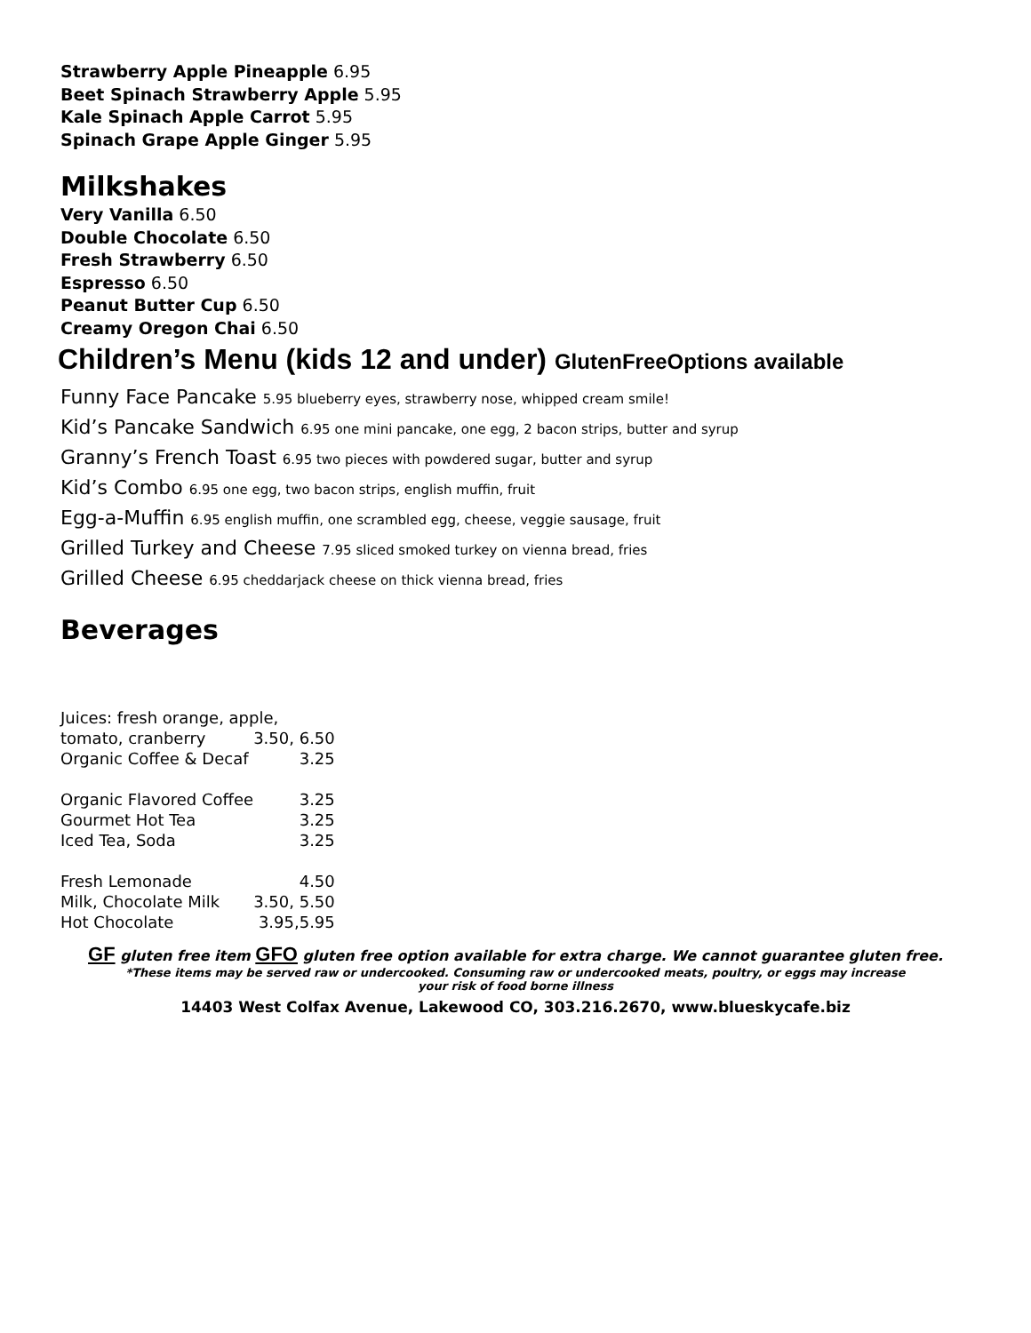Strawberry Apple Pineapple 6.95
Beet Spinach Strawberry Apple 5.95
Kale Spinach Apple Carrot 5.95
Spinach Grape Apple Ginger 5.95
Milkshakes
Very Vanilla 6.50
Double Chocolate 6.50
Fresh Strawberry 6.50
Espresso 6.50
Peanut Butter Cup 6.50
Creamy Oregon Chai 6.50
Children’s Menu (kids 12 and under) GlutenFreeOptions available
Funny Face Pancake 5.95 blueberry eyes, strawberry nose, whipped cream smile!
Kid’s Pancake Sandwich 6.95 one mini pancake, one egg, 2 bacon strips, butter and syrup
Granny’s French Toast 6.95 two pieces with powdered sugar, butter and syrup
Kid’s Combo 6.95 one egg, two bacon strips, english muffin, fruit
Egg-a-Muffin 6.95 english muffin, one scrambled egg, cheese, veggie sausage, fruit
Grilled Turkey and Cheese 7.95 sliced smoked turkey on vienna bread, fries
Grilled Cheese 6.95 cheddarjack cheese on thick vienna bread, fries
Beverages
| Juices: fresh orange, apple, | |
| tomato, cranberry | 3.50, 6.50 |
| Organic Coffee & Decaf | 3.25 |
| Organic Flavored Coffee | 3.25 |
| Gourmet Hot Tea | 3.25 |
| Iced Tea, Soda | 3.25 |
| Fresh Lemonade | 4.50 |
| Milk, Chocolate Milk | 3.50, 5.50 |
| Hot Chocolate | 3.95,5.95 |
GF gluten free item GFO gluten free option available for extra charge. We cannot guarantee gluten free.
*These items may be served raw or undercooked. Consuming raw or undercooked meats, poultry, or eggs may increase
your risk of food borne illness
14403 West Colfax Avenue, Lakewood CO, 303.216.2670, www.blueskycafe.biz